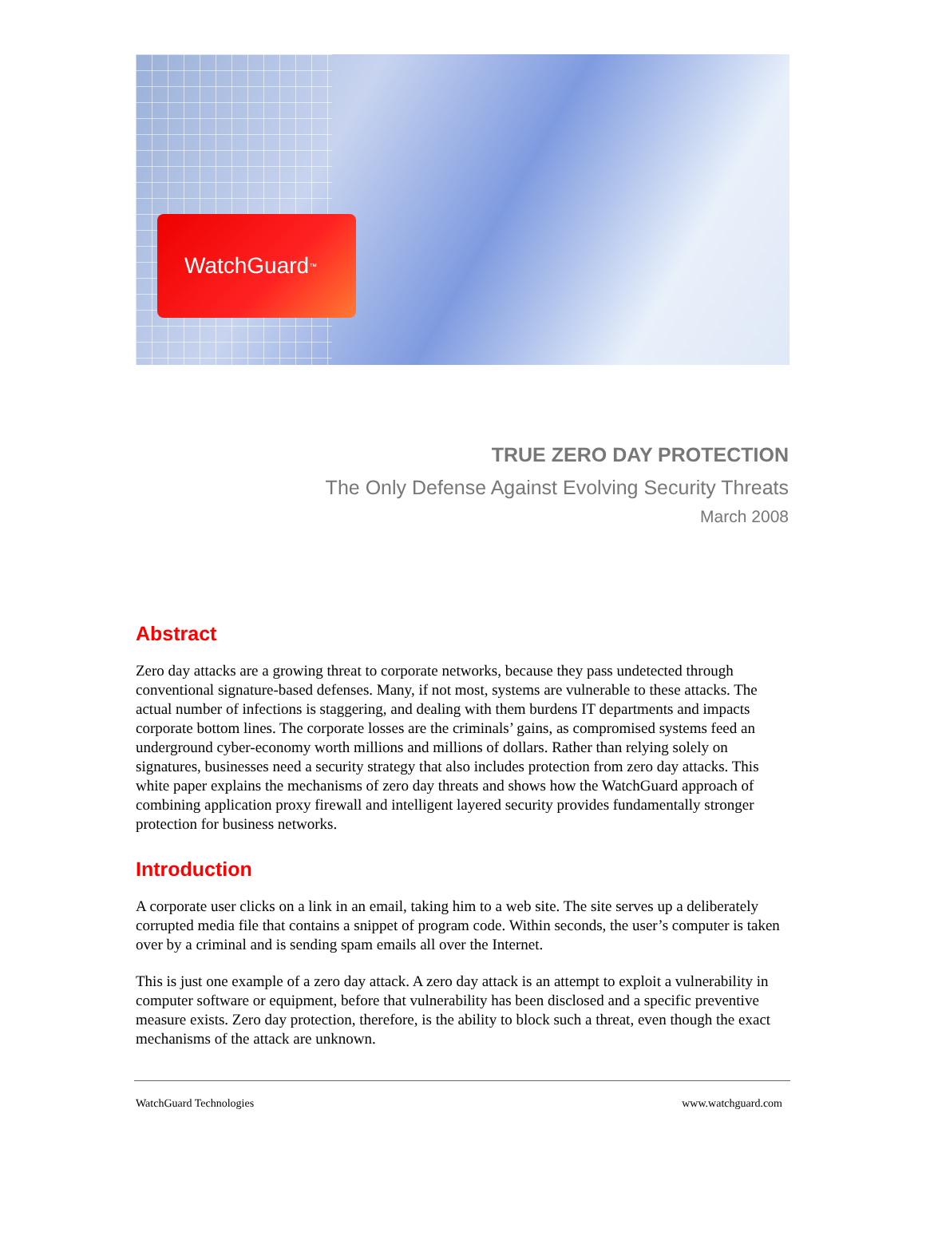WatchGuard<sup>™</sup>
TRUE ZERO DAY PROTECTION
The Only Defense Against Evolving Security Threats
March 2008
Abstract
Zero day attacks are a growing threat to corporate networks, because they pass undetected through conventional signature-based defenses. Many, if not most, systems are vulnerable to these attacks. The actual number of infections is staggering, and dealing with them burdens IT departments and impacts corporate bottom lines. The corporate losses are the criminals’ gains, as compromised systems feed an underground cyber-economy worth millions and millions of dollars. Rather than relying solely on signatures, businesses need a security strategy that also includes protection from zero day attacks. This white paper explains the mechanisms of zero day threats and shows how the WatchGuard approach of combining application proxy firewall and intelligent layered security provides fundamentally stronger protection for business networks.
Introduction
A corporate user clicks on a link in an email, taking him to a web site. The site serves up a deliberately corrupted media file that contains a snippet of program code. Within seconds, the user’s computer is taken over by a criminal and is sending spam emails all over the Internet.
This is just one example of a zero day attack. A zero day attack is an attempt to exploit a vulnerability in computer software or equipment, before that vulnerability has been disclosed and a specific preventive measure exists. Zero day protection, therefore, is the ability to block such a threat, even though the exact mechanisms of the attack are unknown.
WatchGuard Technologies www.watchguard.com